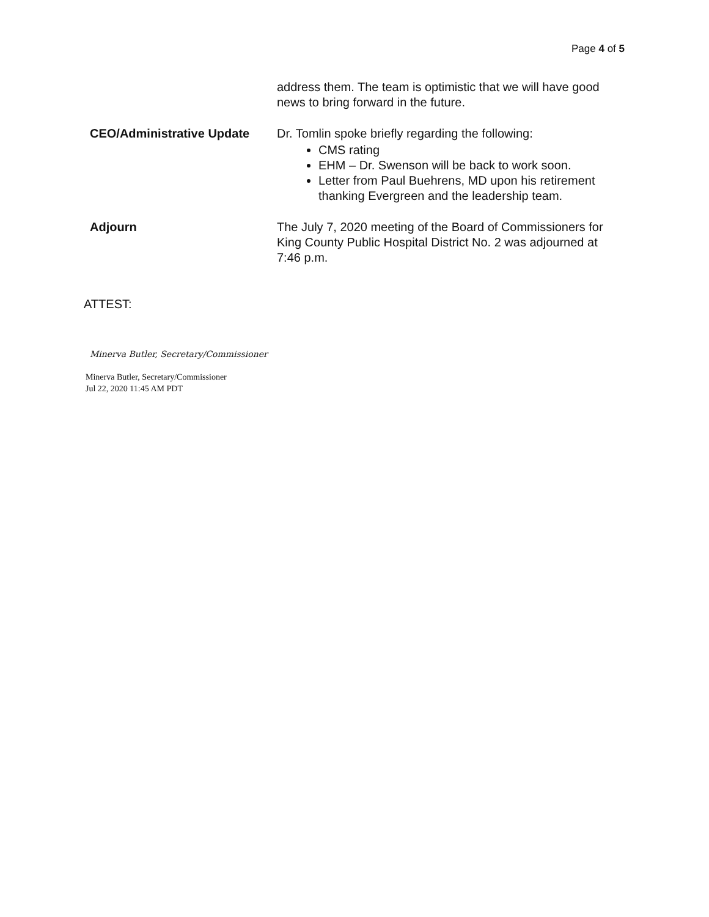Page 4 of 5
address them. The team is optimistic that we will have good news to bring forward in the future.
CEO/Administrative Update Dr. Tomlin spoke briefly regarding the following:
CMS rating
EHM – Dr. Swenson will be back to work soon.
Letter from Paul Buehrens, MD upon his retirement thanking Evergreen and the leadership team.
Adjourn The July 7, 2020 meeting of the Board of Commissioners for King County Public Hospital District No. 2 was adjourned at 7:46 p.m.
ATTEST:
Minerva Butler, Secretary/Commissioner
Minerva Butler, Secretary/Commissioner
Jul 22, 2020 11:45 AM PDT